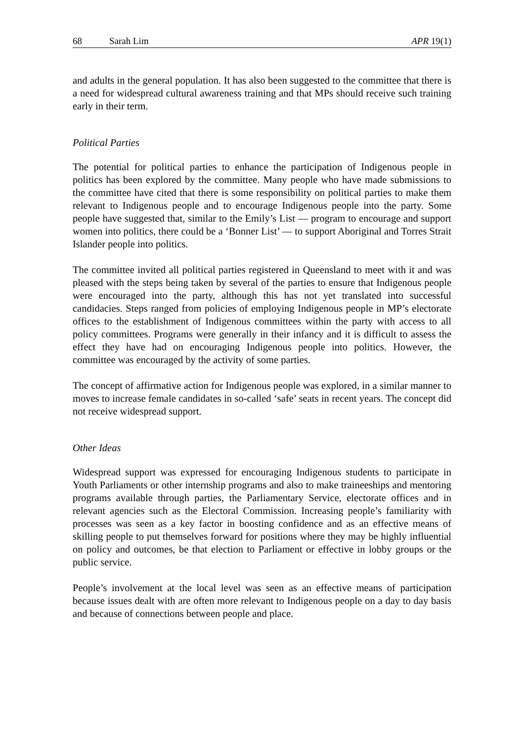68 Sarah Lim APR 19(1)
and adults in the general population. It has also been suggested to the committee that there is a need for widespread cultural awareness training and that MPs should receive such training early in their term.
Political Parties
The potential for political parties to enhance the participation of Indigenous people in politics has been explored by the committee. Many people who have made submissions to the committee have cited that there is some responsibility on political parties to make them relevant to Indigenous people and to encourage Indigenous people into the party. Some people have suggested that, similar to the Emily’s List — program to encourage and support women into politics, there could be a ‘Bonner List’ — to support Aboriginal and Torres Strait Islander people into politics.
The committee invited all political parties registered in Queensland to meet with it and was pleased with the steps being taken by several of the parties to ensure that Indigenous people were encouraged into the party, although this has not yet translated into successful candidacies. Steps ranged from policies of employing Indigenous people in MP’s electorate offices to the establishment of Indigenous committees within the party with access to all policy committees. Programs were generally in their infancy and it is difficult to assess the effect they have had on encouraging Indigenous people into politics. However, the committee was encouraged by the activity of some parties.
The concept of affirmative action for Indigenous people was explored, in a similar manner to moves to increase female candidates in so-called ‘safe’ seats in recent years. The concept did not receive widespread support.
Other Ideas
Widespread support was expressed for encouraging Indigenous students to participate in Youth Parliaments or other internship programs and also to make traineeships and mentoring programs available through parties, the Parliamentary Service, electorate offices and in relevant agencies such as the Electoral Commission. Increasing people’s familiarity with processes was seen as a key factor in boosting confidence and as an effective means of skilling people to put themselves forward for positions where they may be highly influential on policy and outcomes, be that election to Parliament or effective in lobby groups or the public service.
People’s involvement at the local level was seen as an effective means of participation because issues dealt with are often more relevant to Indigenous people on a day to day basis and because of connections between people and place.